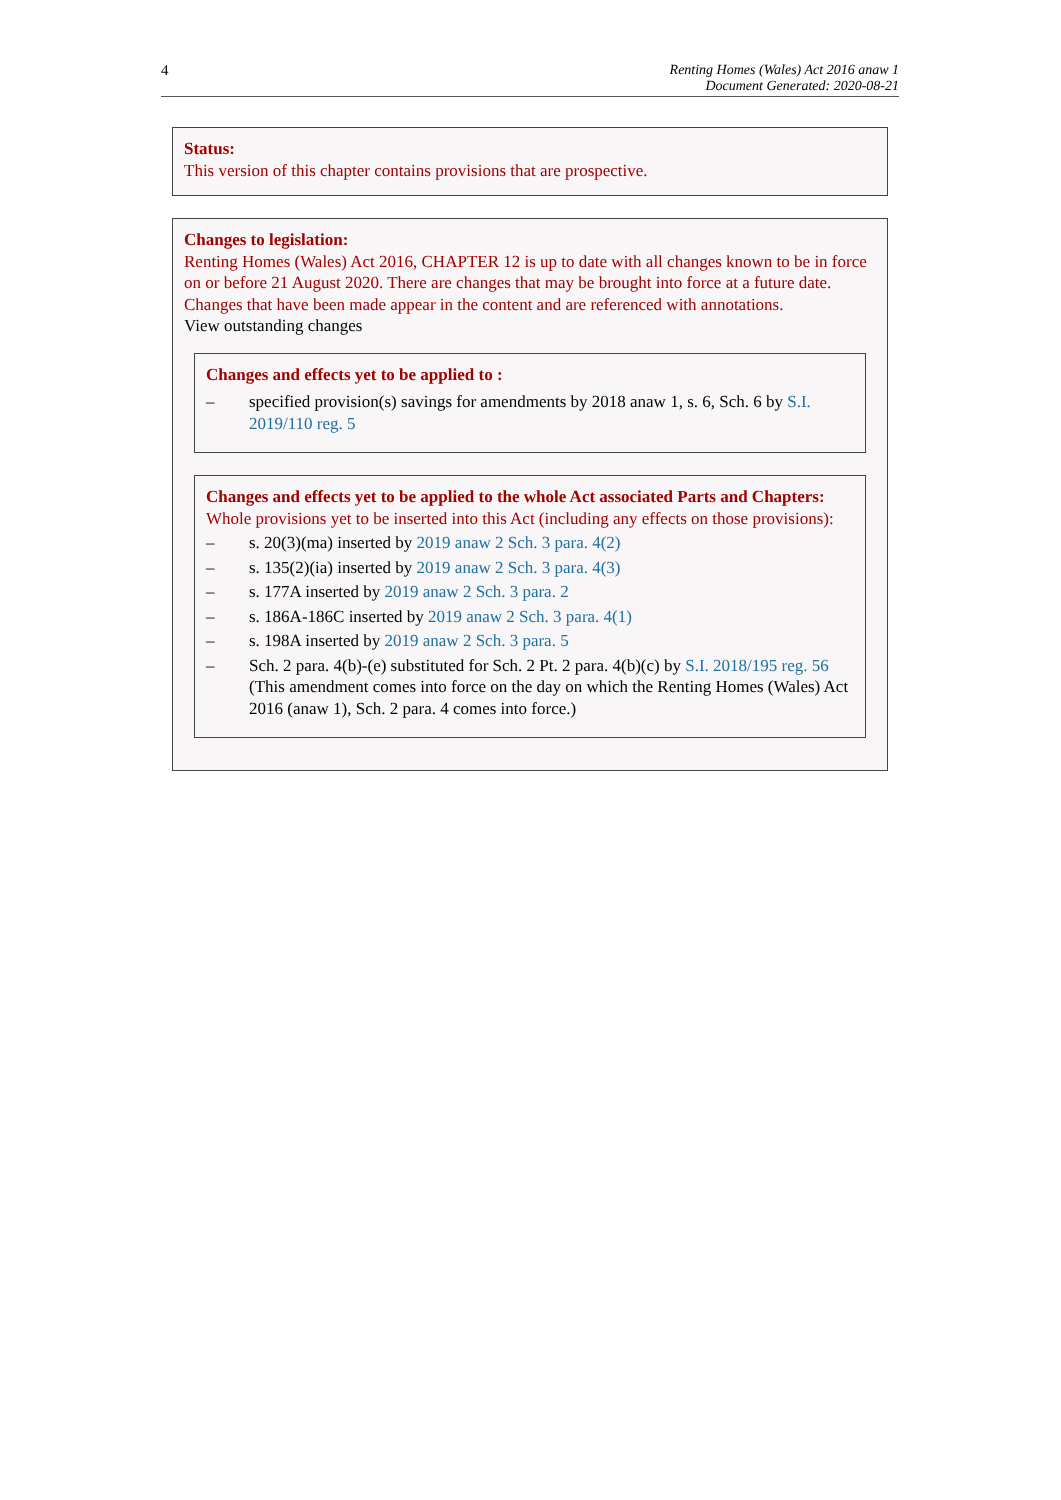4 Renting Homes (Wales) Act 2016 anaw 1
Document Generated: 2020-08-21
Status:
This version of this chapter contains provisions that are prospective.
Changes to legislation:
Renting Homes (Wales) Act 2016, CHAPTER 12 is up to date with all changes known to be in force on or before 21 August 2020. There are changes that may be brought into force at a future date. Changes that have been made appear in the content and are referenced with annotations.
View outstanding changes
Changes and effects yet to be applied to :
– specified provision(s) savings for amendments by 2018 anaw 1, s. 6, Sch. 6 by S.I. 2019/110 reg. 5
Changes and effects yet to be applied to the whole Act associated Parts and Chapters:
Whole provisions yet to be inserted into this Act (including any effects on those provisions):
– s. 20(3)(ma) inserted by 2019 anaw 2 Sch. 3 para. 4(2)
– s. 135(2)(ia) inserted by 2019 anaw 2 Sch. 3 para. 4(3)
– s. 177A inserted by 2019 anaw 2 Sch. 3 para. 2
– s. 186A-186C inserted by 2019 anaw 2 Sch. 3 para. 4(1)
– s. 198A inserted by 2019 anaw 2 Sch. 3 para. 5
– Sch. 2 para. 4(b)-(e) substituted for Sch. 2 Pt. 2 para. 4(b)(c) by S.I. 2018/195 reg. 56 (This amendment comes into force on the day on which the Renting Homes (Wales) Act 2016 (anaw 1), Sch. 2 para. 4 comes into force.)